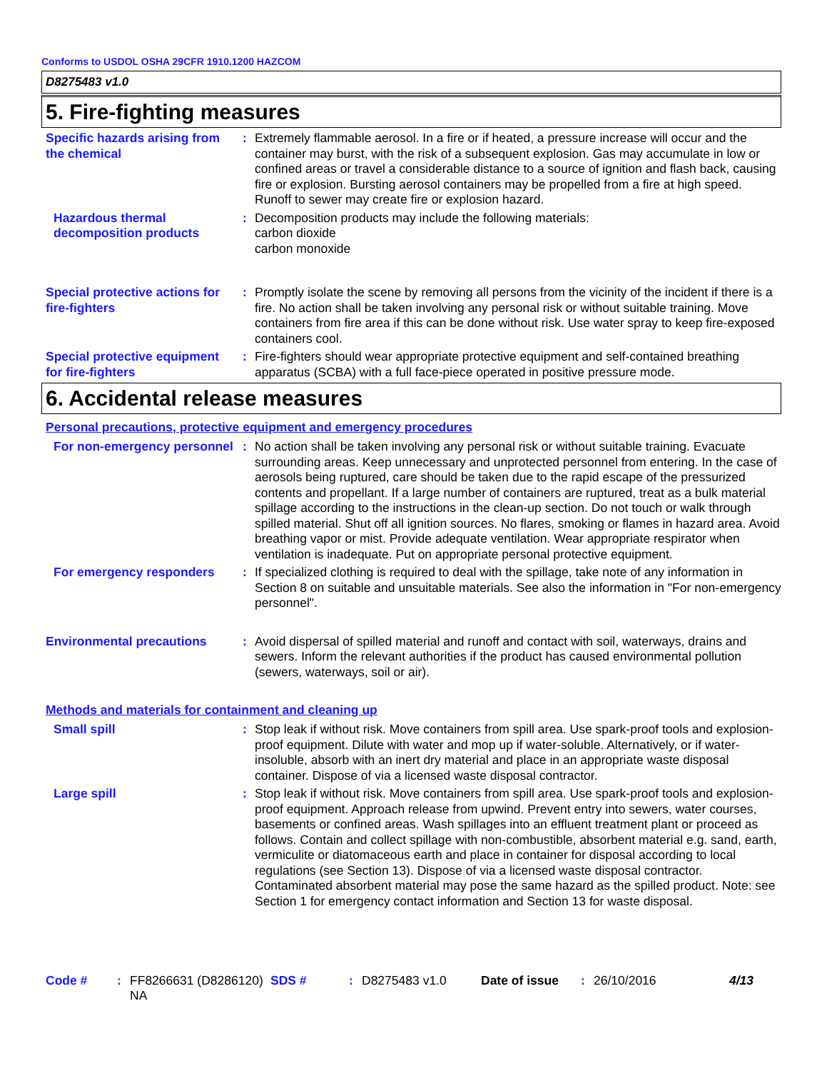Conforms to USDOL OSHA 29CFR 1910.1200 HAZCOM
D8275483 v1.0
5. Fire-fighting measures
Specific hazards arising from the chemical
: Extremely flammable aerosol. In a fire or if heated, a pressure increase will occur and the container may burst, with the risk of a subsequent explosion. Gas may accumulate in low or confined areas or travel a considerable distance to a source of ignition and flash back, causing fire or explosion. Bursting aerosol containers may be propelled from a fire at high speed. Runoff to sewer may create fire or explosion hazard.
Hazardous thermal decomposition products
: Decomposition products may include the following materials:
carbon dioxide
carbon monoxide
Special protective actions for fire-fighters
: Promptly isolate the scene by removing all persons from the vicinity of the incident if there is a fire. No action shall be taken involving any personal risk or without suitable training. Move containers from fire area if this can be done without risk. Use water spray to keep fire-exposed containers cool.
Special protective equipment for fire-fighters
: Fire-fighters should wear appropriate protective equipment and self-contained breathing apparatus (SCBA) with a full face-piece operated in positive pressure mode.
6. Accidental release measures
Personal precautions, protective equipment and emergency procedures
For non-emergency personnel
: No action shall be taken involving any personal risk or without suitable training. Evacuate surrounding areas. Keep unnecessary and unprotected personnel from entering. In the case of aerosols being ruptured, care should be taken due to the rapid escape of the pressurized contents and propellant. If a large number of containers are ruptured, treat as a bulk material spillage according to the instructions in the clean-up section. Do not touch or walk through spilled material. Shut off all ignition sources. No flares, smoking or flames in hazard area. Avoid breathing vapor or mist. Provide adequate ventilation. Wear appropriate respirator when ventilation is inadequate. Put on appropriate personal protective equipment.
For emergency responders : If specialized clothing is required to deal with the spillage, take note of any information in Section 8 on suitable and unsuitable materials. See also the information in "For non-emergency personnel".
Environmental precautions : Avoid dispersal of spilled material and runoff and contact with soil, waterways, drains and sewers. Inform the relevant authorities if the product has caused environmental pollution (sewers, waterways, soil or air).
Methods and materials for containment and cleaning up
Small spill : Stop leak if without risk. Move containers from spill area. Use spark-proof tools and explosion-proof equipment. Dilute with water and mop up if water-soluble. Alternatively, or if water-insoluble, absorb with an inert dry material and place in an appropriate waste disposal container. Dispose of via a licensed waste disposal contractor.
Large spill : Stop leak if without risk. Move containers from spill area. Use spark-proof tools and explosion-proof equipment. Approach release from upwind. Prevent entry into sewers, water courses, basements or confined areas. Wash spillages into an effluent treatment plant or proceed as follows. Contain and collect spillage with non-combustible, absorbent material e.g. sand, earth, vermiculite or diatomaceous earth and place in container for disposal according to local regulations (see Section 13). Dispose of via a licensed waste disposal contractor. Contaminated absorbent material may pose the same hazard as the spilled product. Note: see Section 1 for emergency contact information and Section 13 for waste disposal.
Code # : FF8266631 (D8286120) NA
SDS # : D8275483 v1.0 Date of issue : 26/10/2016 4/13